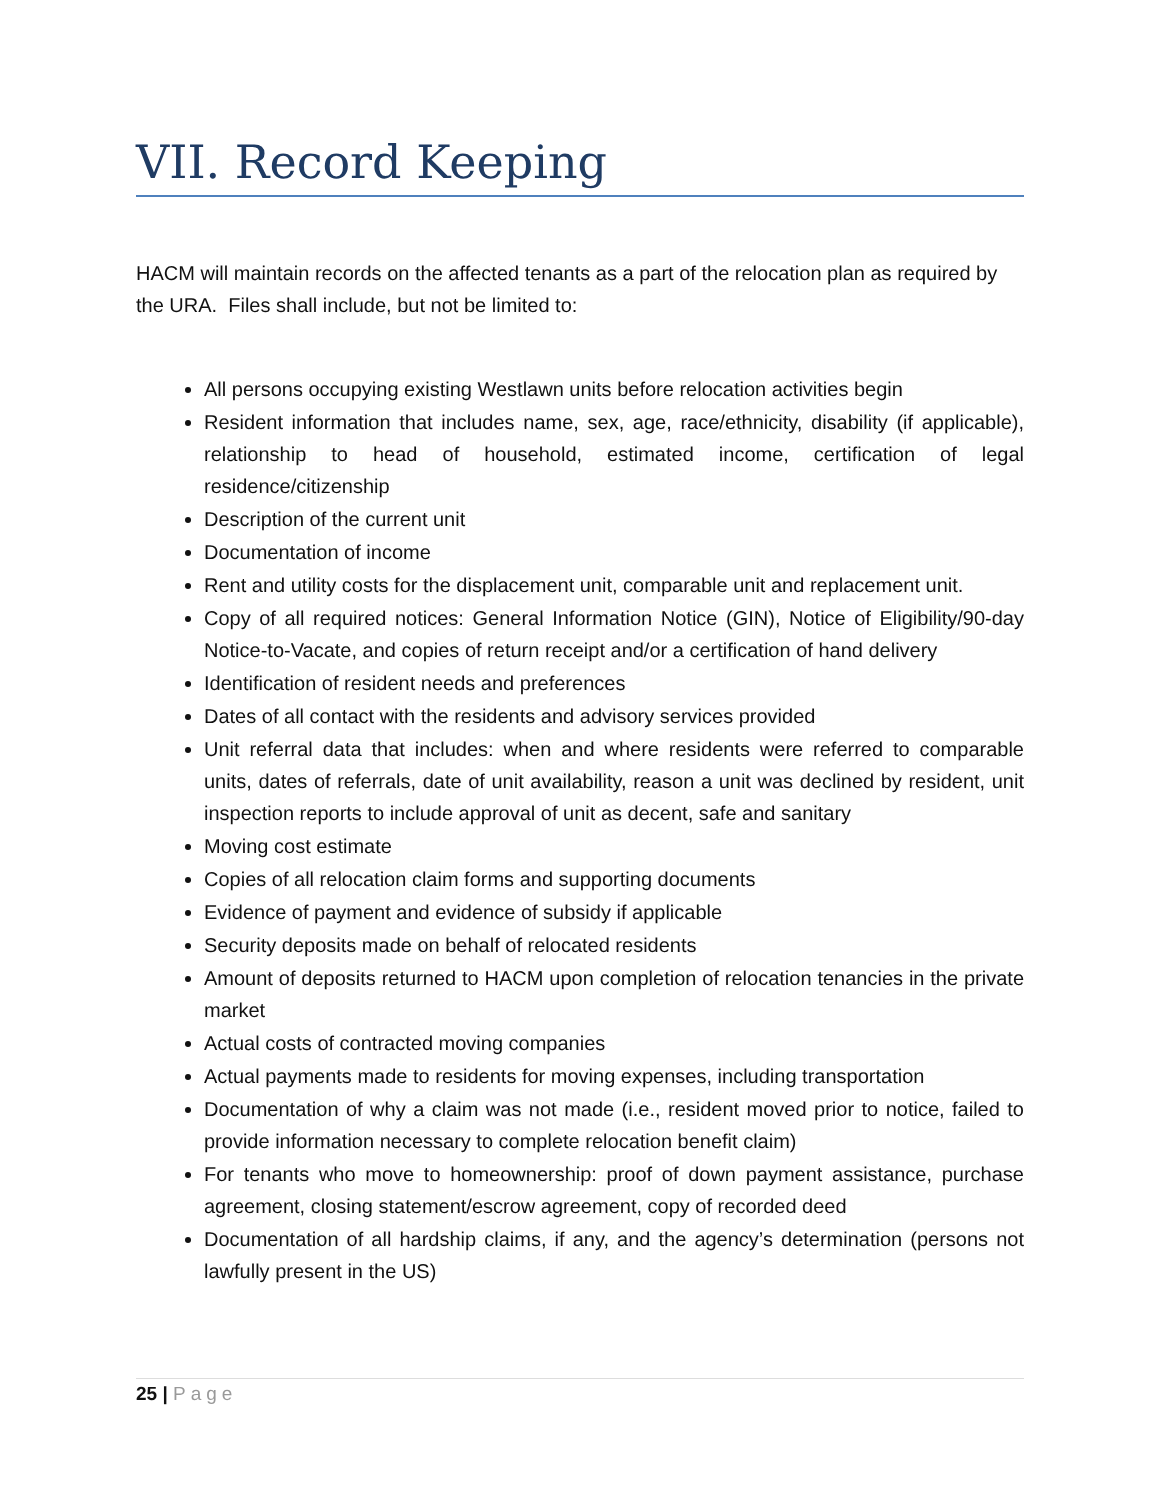VII. Record Keeping
HACM will maintain records on the affected tenants as a part of the relocation plan as required by the URA. Files shall include, but not be limited to:
All persons occupying existing Westlawn units before relocation activities begin
Resident information that includes name, sex, age, race/ethnicity, disability (if applicable), relationship to head of household, estimated income, certification of legal residence/citizenship
Description of the current unit
Documentation of income
Rent and utility costs for the displacement unit, comparable unit and replacement unit.
Copy of all required notices: General Information Notice (GIN), Notice of Eligibility/90-day Notice-to-Vacate, and copies of return receipt and/or a certification of hand delivery
Identification of resident needs and preferences
Dates of all contact with the residents and advisory services provided
Unit referral data that includes: when and where residents were referred to comparable units, dates of referrals, date of unit availability, reason a unit was declined by resident, unit inspection reports to include approval of unit as decent, safe and sanitary
Moving cost estimate
Copies of all relocation claim forms and supporting documents
Evidence of payment and evidence of subsidy if applicable
Security deposits made on behalf of relocated residents
Amount of deposits returned to HACM upon completion of relocation tenancies in the private market
Actual costs of contracted moving companies
Actual payments made to residents for moving expenses, including transportation
Documentation of why a claim was not made (i.e., resident moved prior to notice, failed to provide information necessary to complete relocation benefit claim)
For tenants who move to homeownership: proof of down payment assistance, purchase agreement, closing statement/escrow agreement, copy of recorded deed
Documentation of all hardship claims, if any, and the agency’s determination (persons not lawfully present in the US)
25 | Page